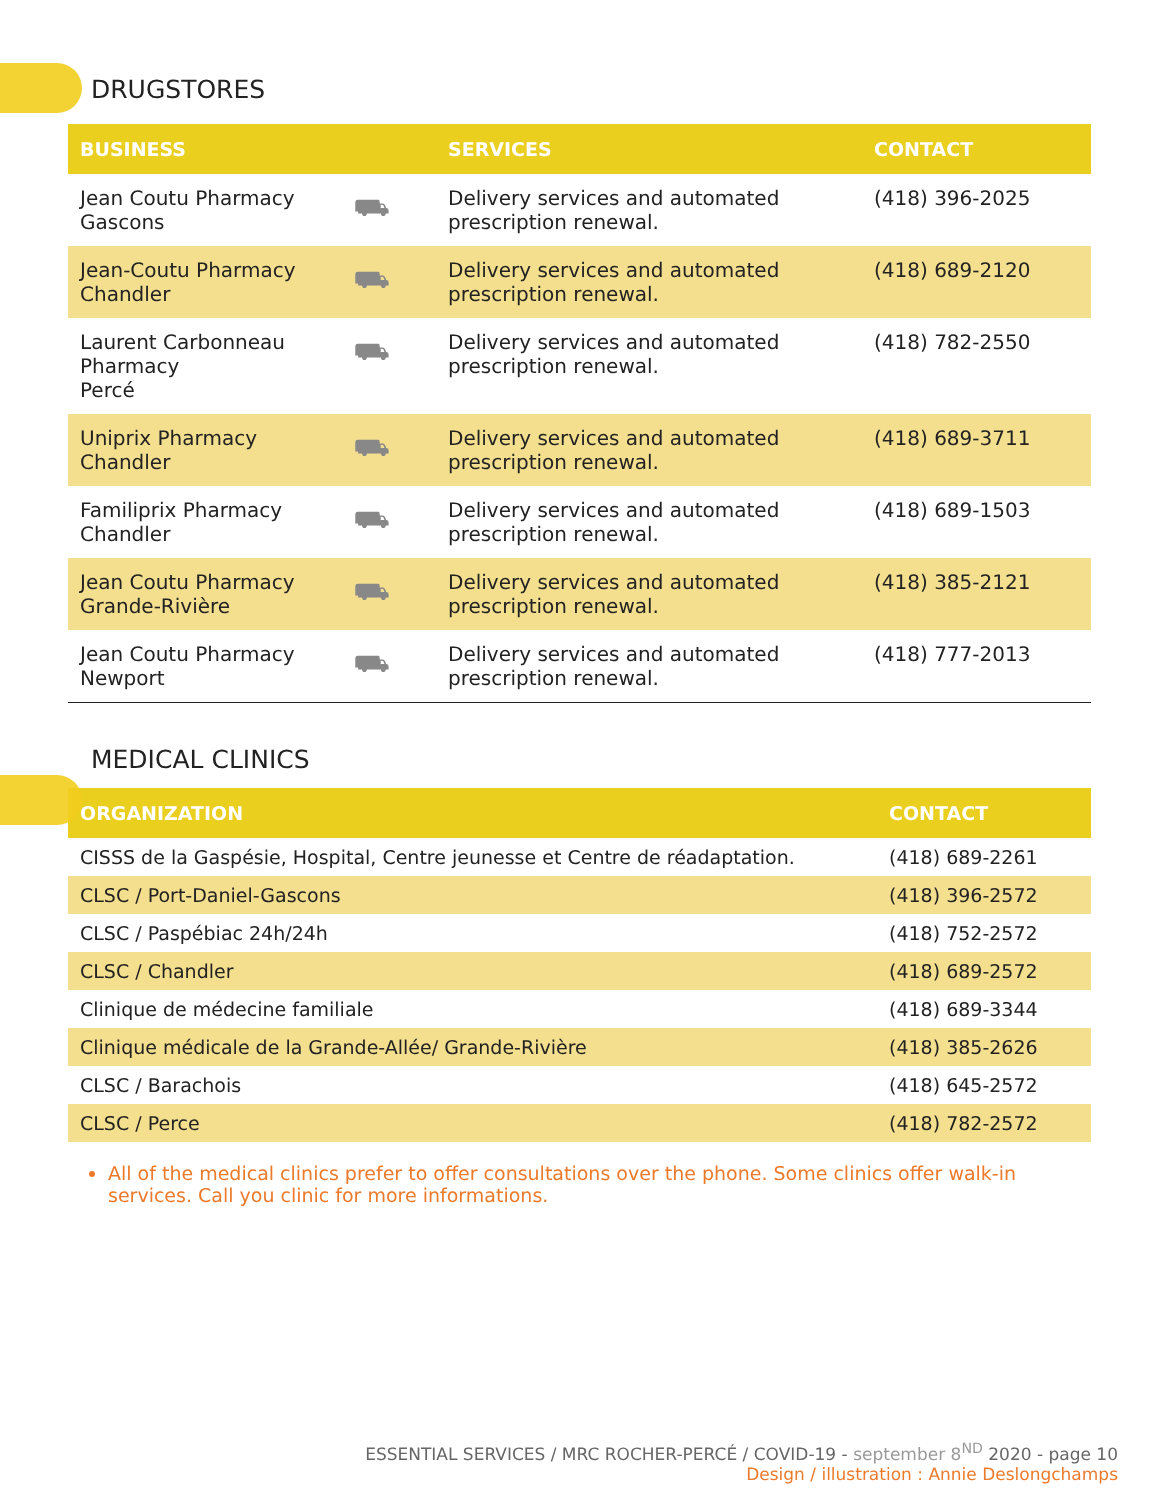DRUGSTORES
| BUSINESS | | SERVICES | CONTACT |
| --- | --- | --- | --- |
| Jean Coutu Pharmacy Gascons | ⛟ | Delivery services and automated prescription renewal. | (418) 396-2025 |
| Jean-Coutu Pharmacy Chandler | ⛟ | Delivery services and automated prescription renewal. | (418) 689-2120 |
| Laurent Carbonneau Pharmacy Percé | ⛟ | Delivery services and automated prescription renewal. | (418) 782-2550 |
| Uniprix Pharmacy Chandler | ⛟ | Delivery services and automated prescription renewal. | (418) 689-3711 |
| Familiprix Pharmacy Chandler | ⛟ | Delivery services and automated prescription renewal. | (418) 689-1503 |
| Jean Coutu Pharmacy Grande-Rivière | ⛟ | Delivery services and automated prescription renewal. | (418) 385-2121 |
| Jean Coutu Pharmacy Newport | ⛟ | Delivery services and automated prescription renewal. | (418) 777-2013 |
MEDICAL CLINICS
| ORGANIZATION | CONTACT |
| --- | --- |
| CISSS de la Gaspésie, Hospital, Centre jeunesse et Centre de réadaptation. | (418) 689-2261 |
| CLSC / Port-Daniel-Gascons | (418) 396-2572 |
| CLSC / Paspébiac 24h/24h | (418) 752-2572 |
| CLSC / Chandler | (418) 689-2572 |
| Clinique de médecine familiale | (418) 689-3344 |
| Clinique médicale de la Grande-Allée/ Grande-Rivière | (418) 385-2626 |
| CLSC / Barachois | (418) 645-2572 |
| CLSC / Perce | (418) 782-2572 |
All of the medical clinics prefer to offer consultations over the phone. Some clinics offer walk-in services. Call you clinic for more informations.
ESSENTIAL SERVICES / MRC ROCHER-PERCÉ / COVID-19 - september 8<sup>ND</sup> 2020 - page 10
Design / illustration : Annie Deslongchamps